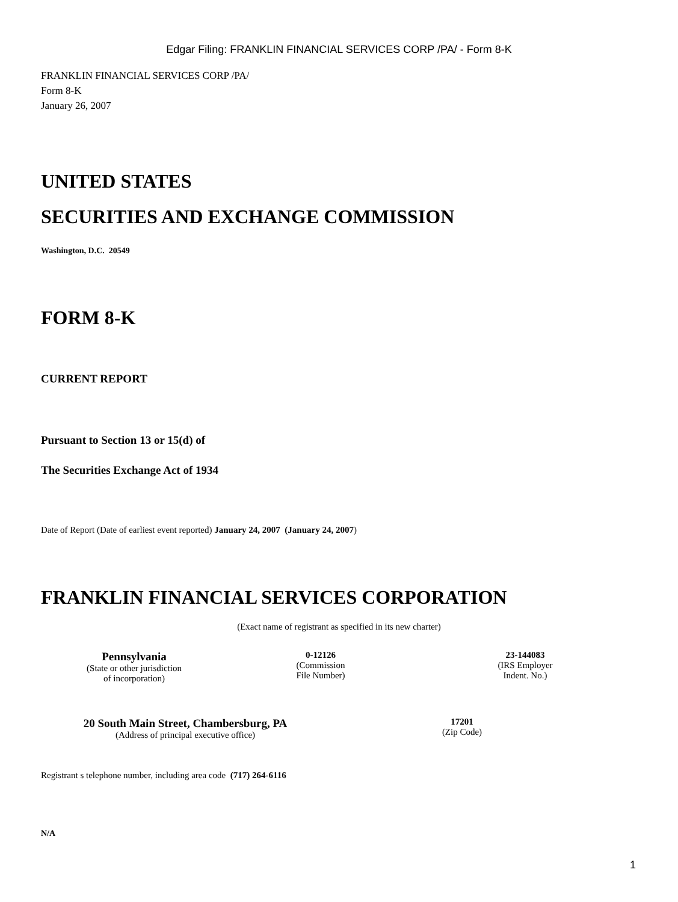Edgar Filing: FRANKLIN FINANCIAL SERVICES CORP /PA/ - Form 8-K
FRANKLIN FINANCIAL SERVICES CORP /PA/
Form 8-K
January 26, 2007
UNITED STATES
SECURITIES AND EXCHANGE COMMISSION
Washington, D.C. 20549
FORM 8-K
CURRENT REPORT
Pursuant to Section 13 or 15(d) of
The Securities Exchange Act of 1934
Date of Report (Date of earliest event reported) January 24, 2007 (January 24, 2007)
FRANKLIN FINANCIAL SERVICES CORPORATION
(Exact name of registrant as specified in its new charter)
Pennsylvania
(State or other jurisdiction
of incorporation)
0-12126
(Commission
File Number)
23-144083
(IRS Employer
Indent. No.)
20 South Main Street, Chambersburg, PA
(Address of principal executive office)
17201
(Zip Code)
Registrant s telephone number, including area code (717) 264-6116
N/A
1